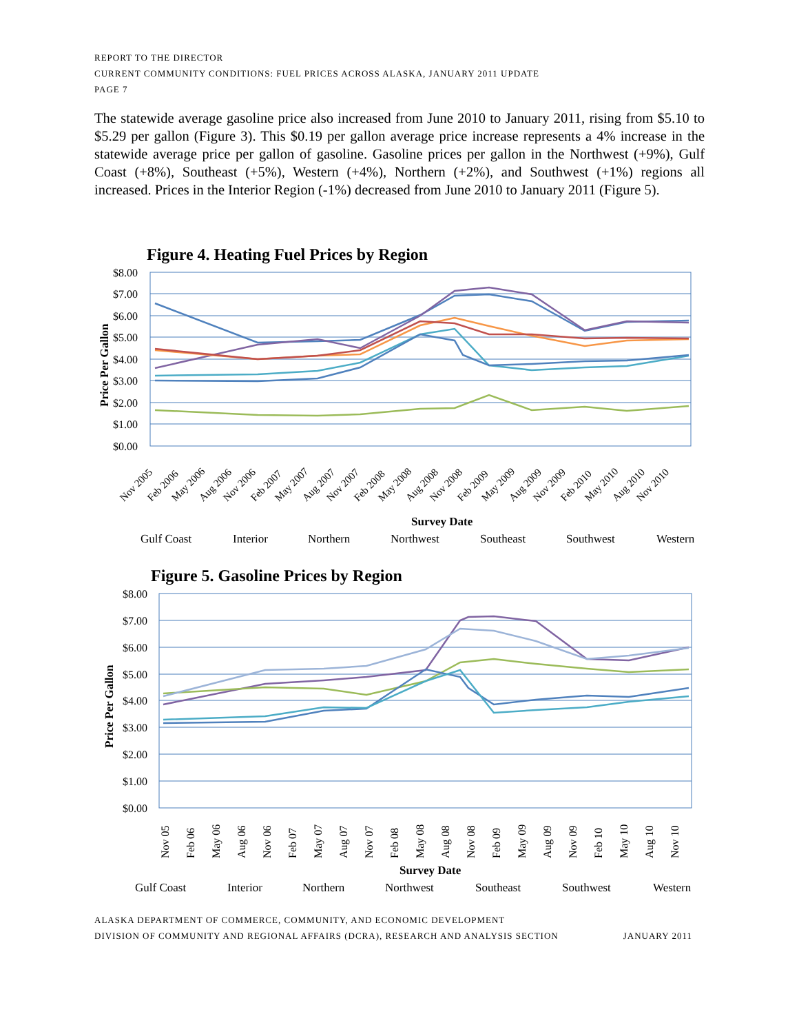REPORT TO THE DIRECTOR
CURRENT COMMUNITY CONDITIONS: FUEL PRICES ACROSS ALASKA, JANUARY 2011 UPDATE
PAGE 7
The statewide average gasoline price also increased from June 2010 to January 2011, rising from $5.10 to $5.29 per gallon (Figure 3). This $0.19 per gallon average price increase represents a 4% increase in the statewide average price per gallon of gasoline. Gasoline prices per gallon in the Northwest (+9%), Gulf Coast (+8%), Southeast (+5%), Western (+4%), Northern (+2%), and Southwest (+1%) regions all increased. Prices in the Interior Region (-1%) decreased from June 2010 to January 2011 (Figure 5).
Figure 4. Heating Fuel Prices by Region
$8.00
$7.00
$6.00
$5.00
$4.00
$3.00
$2.00
$1.00
$0.00
Price Per Gallon
Nov 2005
Feb 2006
May 2006
Aug 2006
Nov 2006
Feb 2007
May 2007
Aug 2007
Nov 2007
Feb 2008
May 2008
Aug 2008
Nov 2008
Feb 2009
May 2009
Aug 2009
Nov 2009
Feb 2010
May 2010
Aug 2010
Nov 2010
Survey Date
Gulf Coast
Interior
Northern
Northwest
Southeast
Southwest
Western
Figure 5. Gasoline Prices by Region
$8.00
$7.00
$6.00
$5.00
$4.00
$3.00
$2.00
$1.00
$0.00
Price Per Gallon
Nov 05
Feb 06
May 06
Aug 06
Nov 06
Feb 07
May 07
Aug 07
Nov 07
Feb 08
May 08
Aug 08
Nov 08
Feb 09
May 09
Aug 09
Nov 09
Feb 10
May 10
Aug 10
Nov 10
Survey Date
Gulf Coast
Interior
Northern
Northwest
Southeast
Southwest
Western
ALASKA DEPARTMENT OF COMMERCE, COMMUNITY, AND ECONOMIC DEVELOPMENT
DIVISION OF COMMUNITY AND REGIONAL AFFAIRS (DCRA), RESEARCH AND ANALYSIS SECTION JANUARY 2011